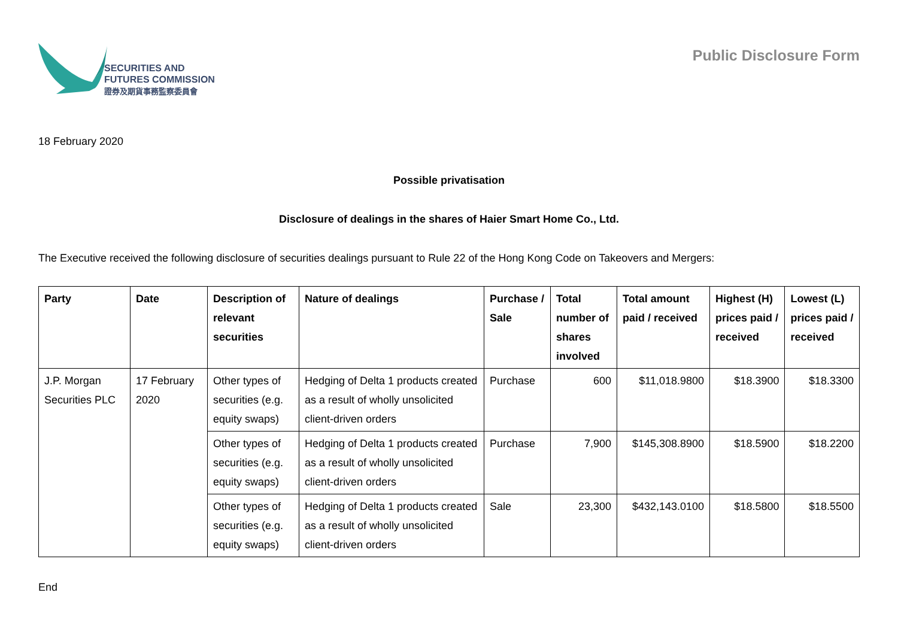SECURITIES AND
FUTURES COMMISSION
證券及期貨事務監察委員會
Public Disclosure Form
18 February 2020
Possible privatisation
Disclosure of dealings in the shares of Haier Smart Home Co., Ltd.
The Executive received the following disclosure of securities dealings pursuant to Rule 22 of the Hong Kong Code on Takeovers and Mergers:
| Party | Date | Description of relevant securities | Nature of dealings | Purchase / Sale | Total number of shares involved | Total amount paid / received | Highest (H) prices paid / received | Lowest (L) prices paid / received |
| --- | --- | --- | --- | --- | --- | --- | --- | --- |
| J.P. Morgan Securities PLC | 17 February 2020 | Other types of securities (e.g. equity swaps) | Hedging of Delta 1 products created as a result of wholly unsolicited client-driven orders | Purchase | 600 | $11,018.9800 | $18.3900 | $18.3300 |
| | | Other types of securities (e.g. equity swaps) | Hedging of Delta 1 products created as a result of wholly unsolicited client-driven orders | Purchase | 7,900 | $145,308.8900 | $18.5900 | $18.2200 |
| | | Other types of securities (e.g. equity swaps) | Hedging of Delta 1 products created as a result of wholly unsolicited client-driven orders | Sale | 23,300 | $432,143.0100 | $18.5800 | $18.5500 |
End